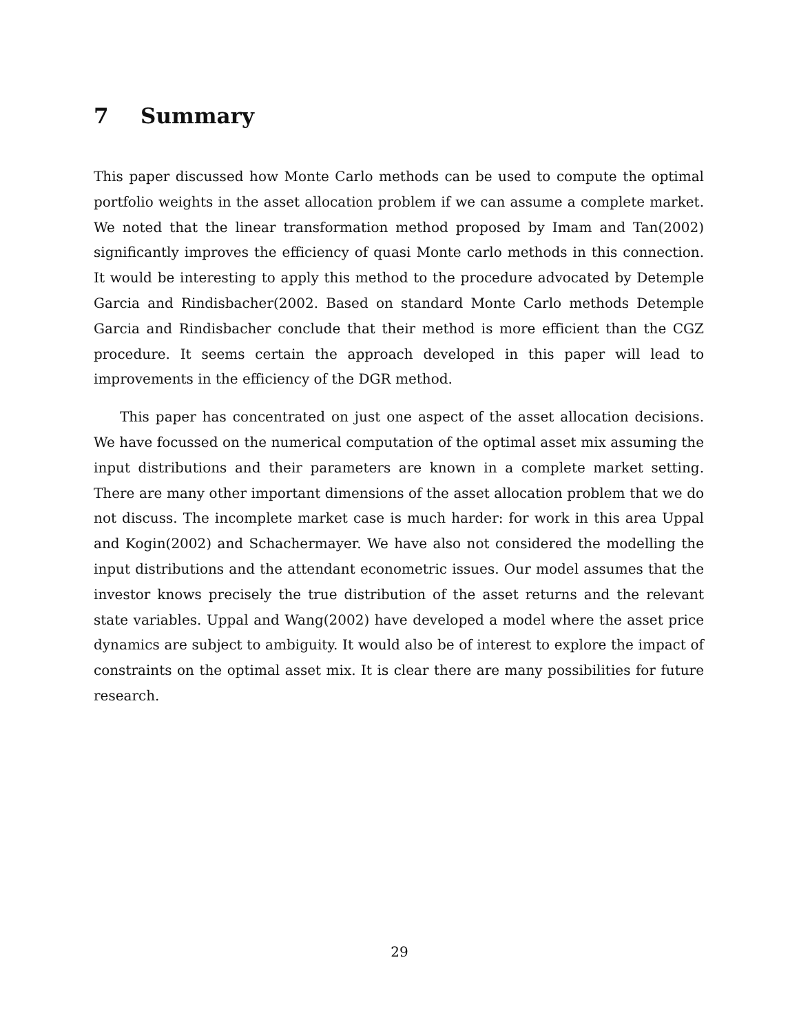7 Summary
This paper discussed how Monte Carlo methods can be used to compute the optimal portfolio weights in the asset allocation problem if we can assume a complete market. We noted that the linear transformation method proposed by Imam and Tan(2002) significantly improves the efficiency of quasi Monte carlo methods in this connection. It would be interesting to apply this method to the procedure advocated by Detemple Garcia and Rindisbacher(2002. Based on standard Monte Carlo methods Detemple Garcia and Rindisbacher conclude that their method is more efficient than the CGZ procedure. It seems certain the approach developed in this paper will lead to improvements in the efficiency of the DGR method.
This paper has concentrated on just one aspect of the asset allocation decisions. We have focussed on the numerical computation of the optimal asset mix assuming the input distributions and their parameters are known in a complete market setting. There are many other important dimensions of the asset allocation problem that we do not discuss. The incomplete market case is much harder: for work in this area Uppal and Kogin(2002) and Schachermayer. We have also not considered the modelling the input distributions and the attendant econometric issues. Our model assumes that the investor knows precisely the true distribution of the asset returns and the relevant state variables. Uppal and Wang(2002) have developed a model where the asset price dynamics are subject to ambiguity. It would also be of interest to explore the impact of constraints on the optimal asset mix. It is clear there are many possibilities for future research.
29